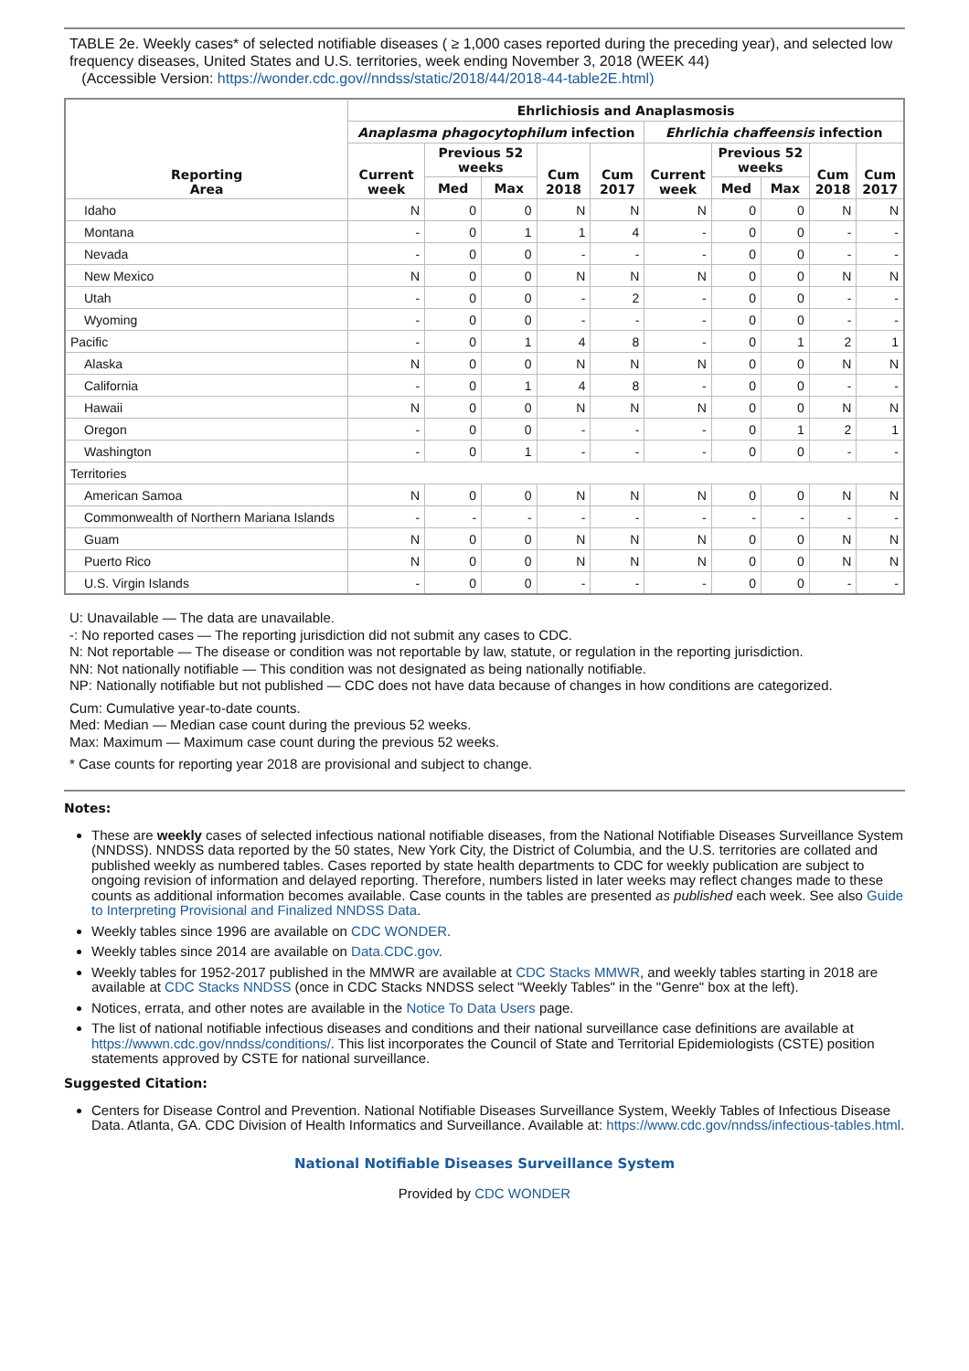TABLE 2e. Weekly cases* of selected notifiable diseases ( ≥ 1,000 cases reported during the preceding year), and selected low frequency diseases, United States and U.S. territories, week ending November 3, 2018 (WEEK 44)
(Accessible Version: https://wonder.cdc.gov//nndss/static/2018/44/2018-44-table2E.html)
| Reporting Area | Ehrlichiosis and Anaplasmosis | | | | | | | | | |
| --- | --- | --- | --- | --- | --- | --- | --- | --- | --- | --- |
| | Anaplasma phagocytophilum infection | | | | | Ehrlichia chaffeensis infection | | | | |
| | Current week | Previous 52 weeks | | Cum 2018 | Cum 2017 | Current week | Previous 52 weeks | | Cum 2018 | Cum 2017 |
| | | Med | Max | | | | Med | Max | | |
| Idaho | N | 0 | 0 | N | N | N | 0 | 0 | N | N |
| Montana | - | 0 | 1 | 1 | 4 | - | 0 | 0 | - | - |
| Nevada | - | 0 | 0 | - | - | - | 0 | 0 | - | - |
| New Mexico | N | 0 | 0 | N | N | N | 0 | 0 | N | N |
| Utah | - | 0 | 0 | - | 2 | - | 0 | 0 | - | - |
| Wyoming | - | 0 | 0 | - | - | - | 0 | 0 | - | - |
| Pacific | - | 0 | 1 | 4 | 8 | - | 0 | 1 | 2 | 1 |
| Alaska | N | 0 | 0 | N | N | N | 0 | 0 | N | N |
| California | - | 0 | 1 | 4 | 8 | - | 0 | 0 | - | - |
| Hawaii | N | 0 | 0 | N | N | N | 0 | 0 | N | N |
| Oregon | - | 0 | 0 | - | - | - | 0 | 1 | 2 | 1 |
| Washington | - | 0 | 1 | - | - | - | 0 | 0 | - | - |
| Territories | | | | | | | | | | |
| American Samoa | N | 0 | 0 | N | N | N | 0 | 0 | N | N |
| Commonwealth of Northern Mariana Islands | - | - | - | - | - | - | - | - | - | - |
| Guam | N | 0 | 0 | N | N | N | 0 | 0 | N | N |
| Puerto Rico | N | 0 | 0 | N | N | N | 0 | 0 | N | N |
| U.S. Virgin Islands | - | 0 | 0 | - | - | - | 0 | 0 | - | - |
U: Unavailable — The data are unavailable.
-: No reported cases — The reporting jurisdiction did not submit any cases to CDC.
N: Not reportable — The disease or condition was not reportable by law, statute, or regulation in the reporting jurisdiction.
NN: Not nationally notifiable — This condition was not designated as being nationally notifiable.
NP: Nationally notifiable but not published — CDC does not have data because of changes in how conditions are categorized.
Cum: Cumulative year-to-date counts.
Med: Median — Median case count during the previous 52 weeks.
Max: Maximum — Maximum case count during the previous 52 weeks.
* Case counts for reporting year 2018 are provisional and subject to change.
Notes:
These are weekly cases of selected infectious national notifiable diseases, from the National Notifiable Diseases Surveillance System (NNDSS). NNDSS data reported by the 50 states, New York City, the District of Columbia, and the U.S. territories are collated and published weekly as numbered tables. Cases reported by state health departments to CDC for weekly publication are subject to ongoing revision of information and delayed reporting. Therefore, numbers listed in later weeks may reflect changes made to these counts as additional information becomes available. Case counts in the tables are presented as published each week. See also Guide to Interpreting Provisional and Finalized NNDSS Data.
Weekly tables since 1996 are available on CDC WONDER.
Weekly tables since 2014 are available on Data.CDC.gov.
Weekly tables for 1952-2017 published in the MMWR are available at CDC Stacks MMWR, and weekly tables starting in 2018 are available at CDC Stacks NNDSS (once in CDC Stacks NNDSS select "Weekly Tables" in the "Genre" box at the left).
Notices, errata, and other notes are available in the Notice To Data Users page.
The list of national notifiable infectious diseases and conditions and their national surveillance case definitions are available at https://wwwn.cdc.gov/nndss/conditions/. This list incorporates the Council of State and Territorial Epidemiologists (CSTE) position statements approved by CSTE for national surveillance.
Suggested Citation:
Centers for Disease Control and Prevention. National Notifiable Diseases Surveillance System, Weekly Tables of Infectious Disease Data. Atlanta, GA. CDC Division of Health Informatics and Surveillance. Available at: https://www.cdc.gov/nndss/infectious-tables.html.
National Notifiable Diseases Surveillance System
Provided by CDC WONDER